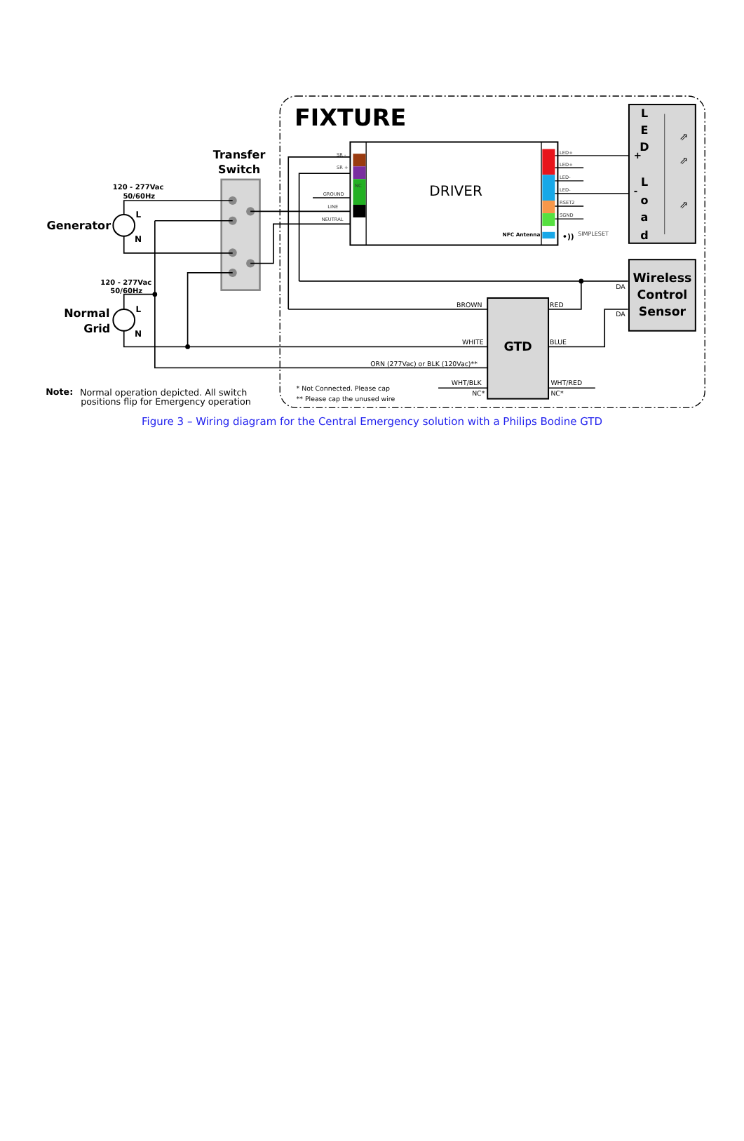FIXTURE
Transfer
Switch
120 - 277Vac
50/60Hz
Generator
L
N
120 - 277Vac
50/60Hz
Normal
Grid
L
N
SR -
SR +
NC
GROUND
LINE
NEUTRAL
LED+
LED+
LED-
LED-
RSET2
SGND
DRIVER
NFC Antenna
•))
SIMPLESET
+
-
L
E
D
L
o
a
d
⇗
⇗
⇗
Wireless
Control
Sensor
DA
DA
GTD
BROWN
RED
WHITE
BLUE
ORN (277Vac) or BLK (120Vac)**
WHT/BLK
NC*
WHT/RED
NC*
* Not Connected. Please cap
** Please cap the unused wire
Note:
Normal operation depicted. All switch
positions flip for Emergency operation
Figure 3 – Wiring diagram for the Central Emergency solution with a Philips Bodine GTD